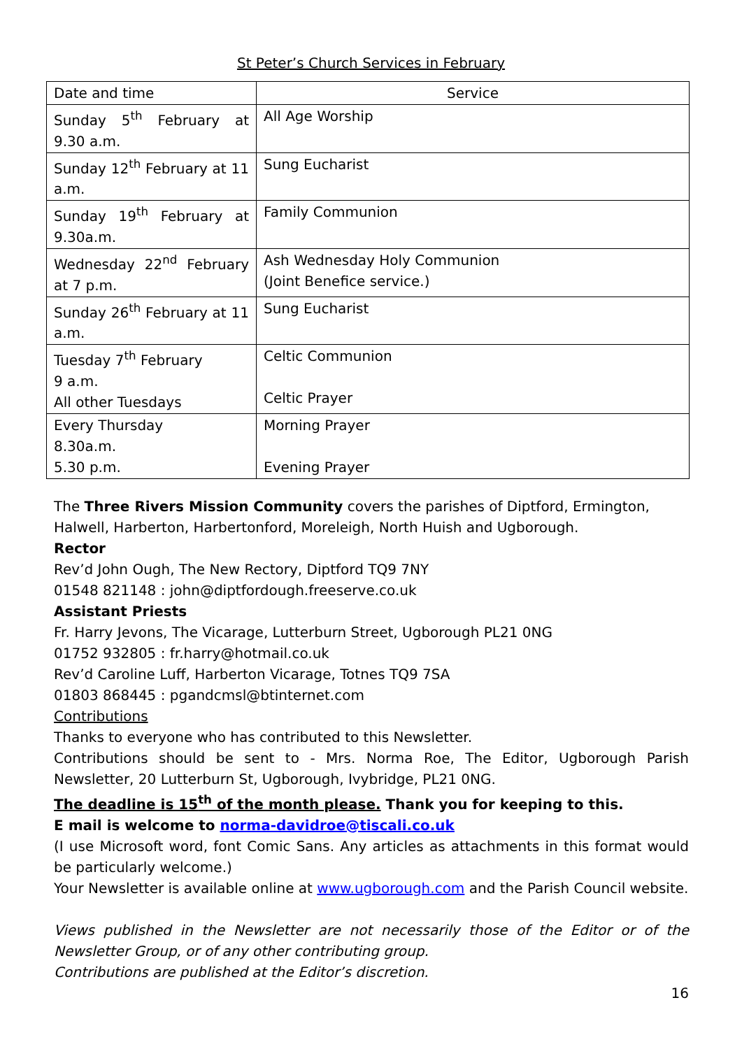St Peter’s Church Services in February
| Date and time | Service |
| Sunday 5<sup>th</sup> February at 9.30 a.m. | All Age Worship |
| Sunday 12<sup>th</sup> February at 11 a.m. | Sung Eucharist |
| Sunday 19<sup>th</sup> February at 9.30a.m. | Family Communion |
| Wednesday 22<sup>nd</sup> February at 7 p.m. | Ash Wednesday Holy Communion (Joint Benefice service.) |
| Sunday 26<sup>th</sup> February at 11 a.m. | Sung Eucharist |
| Tuesday 7<sup>th</sup> February 9 a.m. All other Tuesdays | Celtic Communion Celtic Prayer |
| Every Thursday 8.30a.m. 5.30 p.m. | Morning Prayer Evening Prayer |
The Three Rivers Mission Community covers the parishes of Diptford, Ermington, Halwell, Harberton, Harbertonford, Moreleigh, North Huish and Ugborough.
Rector
Rev’d John Ough, The New Rectory, Diptford TQ9 7NY
01548 821148 : john@diptfordough.freeserve.co.uk
Assistant Priests
Fr. Harry Jevons, The Vicarage, Lutterburn Street, Ugborough PL21 0NG
01752 932805 : fr.harry@hotmail.co.uk
Rev’d Caroline Luff, Harberton Vicarage, Totnes TQ9 7SA
01803 868445 : pgandcmsl@btinternet.com
Contributions
Thanks to everyone who has contributed to this Newsletter.
Contributions should be sent to - Mrs. Norma Roe, The Editor, Ugborough Parish Newsletter, 20 Lutterburn St, Ugborough, Ivybridge, PL21 0NG.
The deadline is 15<sup>th</sup> of the month please. Thank you for keeping to this.
E mail is welcome to norma-davidroe@tiscali.co.uk
(I use Microsoft word, font Comic Sans. Any articles as attachments in this format would be particularly welcome.)
Your Newsletter is available online at www.ugborough.com and the Parish Council website.
Views published in the Newsletter are not necessarily those of the Editor or of the Newsletter Group, or of any other contributing group.
Contributions are published at the Editor’s discretion.
16